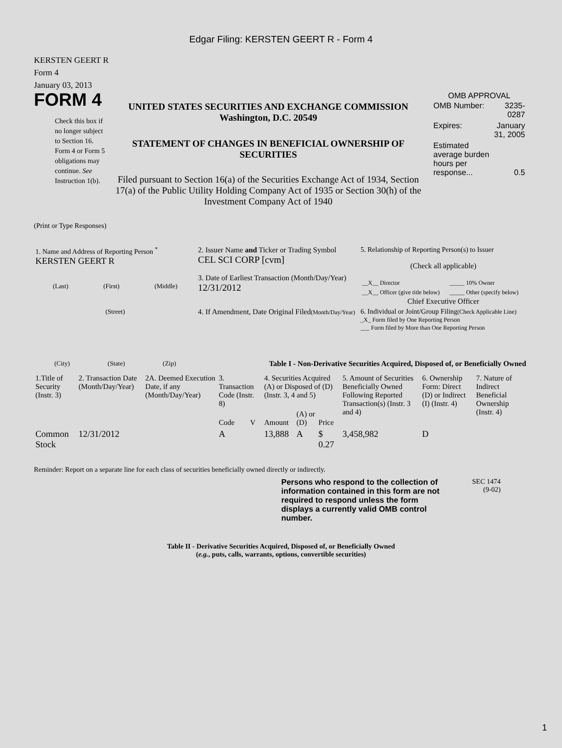Edgar Filing: KERSTEN GEERT R - Form 4
KERSTEN GEERT R
Form 4
January 03, 2013
FORM 4
Check this box if no longer subject to Section 16. Form 4 or Form 5 obligations may continue. See Instruction 1(b).
UNITED STATES SECURITIES AND EXCHANGE COMMISSION
Washington, D.C. 20549
STATEMENT OF CHANGES IN BENEFICIAL OWNERSHIP OF SECURITIES
Filed pursuant to Section 16(a) of the Securities Exchange Act of 1934, Section 17(a) of the Public Utility Holding Company Act of 1935 or Section 30(h) of the Investment Company Act of 1940
OMB APPROVAL
| OMB Number: | 3235-0287 |
| Expires: | January 31, 2005 |
| Estimated average burden hours per response... | 0.5 |
(Print or Type Responses)
| 1. Name and Address of Reporting Person <sup>*</sup> KERSTEN GEERT R (Last) (First) (Middle) | 2. Issuer Name and Ticker or Trading Symbol CEL SCI CORP [cvm] 3. Date of Earliest Transaction (Month/Day/Year) 12/31/2012 | 5. Relationship of Reporting Person(s) to Issuer (Check all applicable) / __X__ Director / _____ 10% Owner / / __X__ Officer (give title below) / _____ Other (specify below) / Chief Executive Officer |
| (Street) | 4. If Amendment, Date Original Filed (Month/Day/Year) | 6. Individual or Joint/Group Filing (Check Applicable Line) _X_ Form filed by One Reporting Person ___ Form filed by More than One Reporting Person |
| (City) (State) (Zip) | Table I - Non-Derivative Securities Acquired, Disposed of, or Beneficially Owned | |
| 1.Title of Security (Instr. 3) | 2. Transaction Date (Month/Day/Year) | 2A. Deemed Execution Date, if any (Month/Day/Year) | 3. Transaction Code (Instr. 8) | | 4. Securities Acquired (A) or Disposed of (D) (Instr. 3, 4 and 5) | | | 5. Amount of Securities Beneficially Owned Following Reported Transaction(s) (Instr. 3 and 4) | 6. Ownership Form: Direct (D) or Indirect (I) (Instr. 4) | 7. Nature of Indirect Beneficial Ownership (Instr. 4) |
| --- | --- | --- | --- | --- | --- | --- | --- | --- | --- | --- |
| | | | Code | V | Amount | (A) or (D) | Price | | | |
| Common Stock | 12/31/2012 | | A | | 13,888 | A | $ 0.27 | 3,458,982 | D | |
Reminder: Report on a separate line for each class of securities beneficially owned directly or indirectly.
Persons who respond to the collection of information contained in this form are not required to respond unless the form displays a currently valid OMB control number.
SEC 1474
(9-02)
Table II - Derivative Securities Acquired, Disposed of, or Beneficially Owned
(e.g., puts, calls, warrants, options, convertible securities)
1